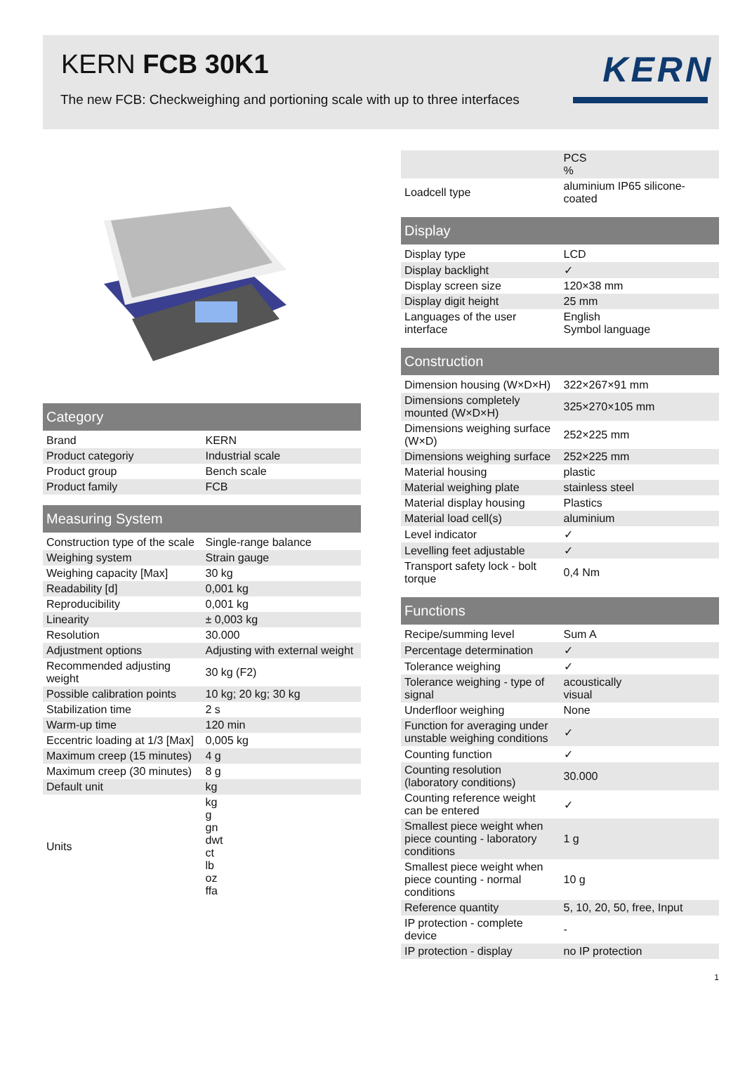KERN FCB 30K1
The new FCB: Checkweighing and portioning scale with up to three interfaces
KERN
| Category | |
| --- | --- |
| Brand | KERN |
| Product categoriy | Industrial scale |
| Product group | Bench scale |
| Product family | FCB |
| Measuring System | |
| --- | --- |
| Construction type of the scale | Single-range balance |
| Weighing system | Strain gauge |
| Weighing capacity [Max] | 30 kg |
| Readability [d] | 0,001 kg |
| Reproducibility | 0,001 kg |
| Linearity | ± 0,003 kg |
| Resolution | 30.000 |
| Adjustment options | Adjusting with external weight |
| Recommended adjusting weight | 30 kg (F2) |
| Possible calibration points | 10 kg; 20 kg; 30 kg |
| Stabilization time | 2 s |
| Warm-up time | 120 min |
| Eccentric loading at 1/3 [Max] | 0,005 kg |
| Maximum creep (15 minutes) | 4 g |
| Maximum creep (30 minutes) | 8 g |
| Default unit | kg |
| Units | kg g gn dwt ct lb oz ffa |
| | PCS % |
| Loadcell type | aluminium IP65 silicone-coated |
| Display | |
| --- | --- |
| Display type | LCD |
| Display backlight | ✓ |
| Display screen size | 120×38 mm |
| Display digit height | 25 mm |
| Languages of the user interface | English Symbol language |
| Construction | |
| --- | --- |
| Dimension housing (W×D×H) | 322×267×91 mm |
| Dimensions completely mounted (W×D×H) | 325×270×105 mm |
| Dimensions weighing surface (W×D) | 252×225 mm |
| Dimensions weighing surface | 252×225 mm |
| Material housing | plastic |
| Material weighing plate | stainless steel |
| Material display housing | Plastics |
| Material load cell(s) | aluminium |
| Level indicator | ✓ |
| Levelling feet adjustable | ✓ |
| Transport safety lock - bolt torque | 0,4 Nm |
| Functions | |
| --- | --- |
| Recipe/summing level | Sum A |
| Percentage determination | ✓ |
| Tolerance weighing | ✓ |
| Tolerance weighing - type of signal | acoustically visual |
| Underfloor weighing | None |
| Function for averaging under unstable weighing conditions | ✓ |
| Counting function | ✓ |
| Counting resolution (laboratory conditions) | 30.000 |
| Counting reference weight can be entered | ✓ |
| Smallest piece weight when piece counting - laboratory conditions | 1 g |
| Smallest piece weight when piece counting - normal conditions | 10 g |
| Reference quantity | 5, 10, 20, 50, free, Input |
| IP protection - complete device | - |
| IP protection - display | no IP protection |
1